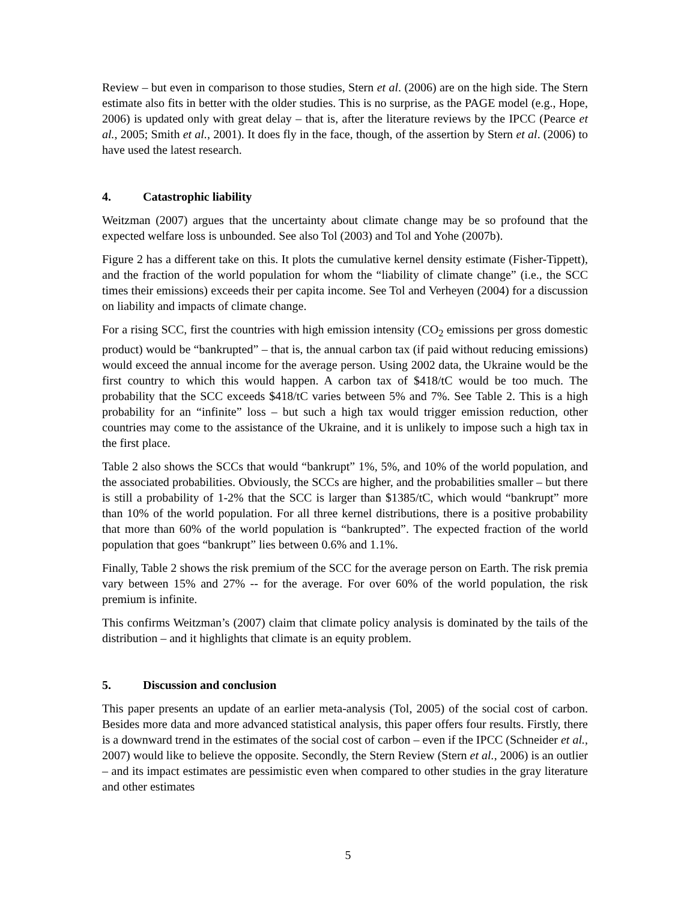Review – but even in comparison to those studies, Stern et al. (2006) are on the high side. The Stern estimate also fits in better with the older studies. This is no surprise, as the PAGE model (e.g., Hope, 2006) is updated only with great delay – that is, after the literature reviews by the IPCC (Pearce et al., 2005; Smith et al., 2001). It does fly in the face, though, of the assertion by Stern et al. (2006) to have used the latest research.
4. Catastrophic liability
Weitzman (2007) argues that the uncertainty about climate change may be so profound that the expected welfare loss is unbounded. See also Tol (2003) and Tol and Yohe (2007b).
Figure 2 has a different take on this. It plots the cumulative kernel density estimate (Fisher-Tippett), and the fraction of the world population for whom the “liability of climate change” (i.e., the SCC times their emissions) exceeds their per capita income. See Tol and Verheyen (2004) for a discussion on liability and impacts of climate change.
For a rising SCC, first the countries with high emission intensity (CO<sub>2</sub> emissions per gross domestic product) would be “bankrupted” – that is, the annual carbon tax (if paid without reducing emissions) would exceed the annual income for the average person. Using 2002 data, the Ukraine would be the first country to which this would happen. A carbon tax of $418/tC would be too much. The probability that the SCC exceeds $418/tC varies between 5% and 7%. See Table 2. This is a high probability for an “infinite” loss – but such a high tax would trigger emission reduction, other countries may come to the assistance of the Ukraine, and it is unlikely to impose such a high tax in the first place.
Table 2 also shows the SCCs that would “bankrupt” 1%, 5%, and 10% of the world population, and the associated probabilities. Obviously, the SCCs are higher, and the probabilities smaller – but there is still a probability of 1-2% that the SCC is larger than $1385/tC, which would “bankrupt” more than 10% of the world population. For all three kernel distributions, there is a positive probability that more than 60% of the world population is “bankrupted”. The expected fraction of the world population that goes “bankrupt” lies between 0.6% and 1.1%.
Finally, Table 2 shows the risk premium of the SCC for the average person on Earth. The risk premia vary between 15% and 27% -- for the average. For over 60% of the world population, the risk premium is infinite.
This confirms Weitzman’s (2007) claim that climate policy analysis is dominated by the tails of the distribution – and it highlights that climate is an equity problem.
5. Discussion and conclusion
This paper presents an update of an earlier meta-analysis (Tol, 2005) of the social cost of carbon. Besides more data and more advanced statistical analysis, this paper offers four results. Firstly, there is a downward trend in the estimates of the social cost of carbon – even if the IPCC (Schneider et al., 2007) would like to believe the opposite. Secondly, the Stern Review (Stern et al., 2006) is an outlier – and its impact estimates are pessimistic even when compared to other studies in the gray literature and other estimates
5